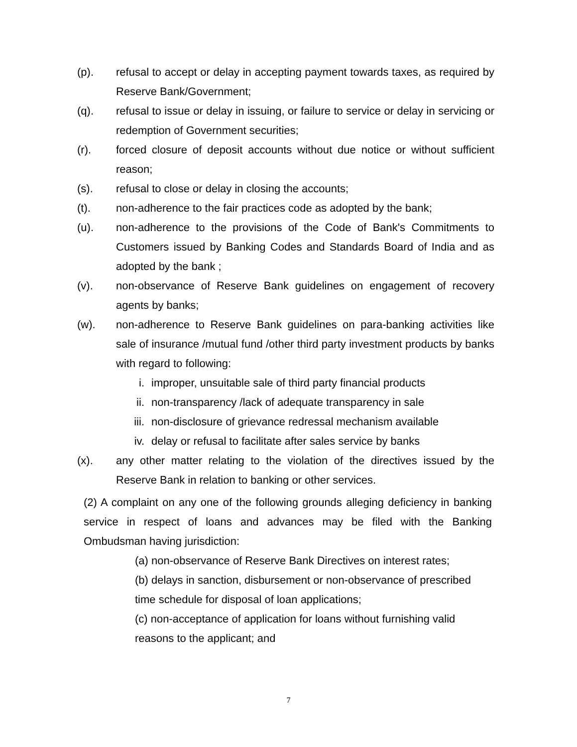(p). refusal to accept or delay in accepting payment towards taxes, as required by Reserve Bank/Government;
(q). refusal to issue or delay in issuing, or failure to service or delay in servicing or redemption of Government securities;
(r). forced closure of deposit accounts without due notice or without sufficient reason;
(s). refusal to close or delay in closing the accounts;
(t). non-adherence to the fair practices code as adopted by the bank;
(u). non-adherence to the provisions of the Code of Bank's Commitments to Customers issued by Banking Codes and Standards Board of India and as adopted by the bank ;
(v). non-observance of Reserve Bank guidelines on engagement of recovery agents by banks;
(w). non-adherence to Reserve Bank guidelines on para-banking activities like sale of insurance /mutual fund /other third party investment products by banks with regard to following:
i. improper, unsuitable sale of third party financial products
ii. non-transparency /lack of adequate transparency in sale
iii.
non-disclosure of grievance redressal mechanism available
iv. delay or refusal to facilitate after sales service by banks
(x). any other matter relating to the violation of the directives issued by the Reserve Bank in relation to banking or other services.
(2) A complaint on any one of the following grounds alleging deficiency in banking service in respect of loans and advances may be filed with the Banking Ombudsman having jurisdiction:
(a) non-observance of Reserve Bank Directives on interest rates;
(b) delays in sanction, disbursement or non-observance of prescribed time schedule for disposal of loan applications;
(c) non-acceptance of application for loans without furnishing valid reasons to the applicant; and
7